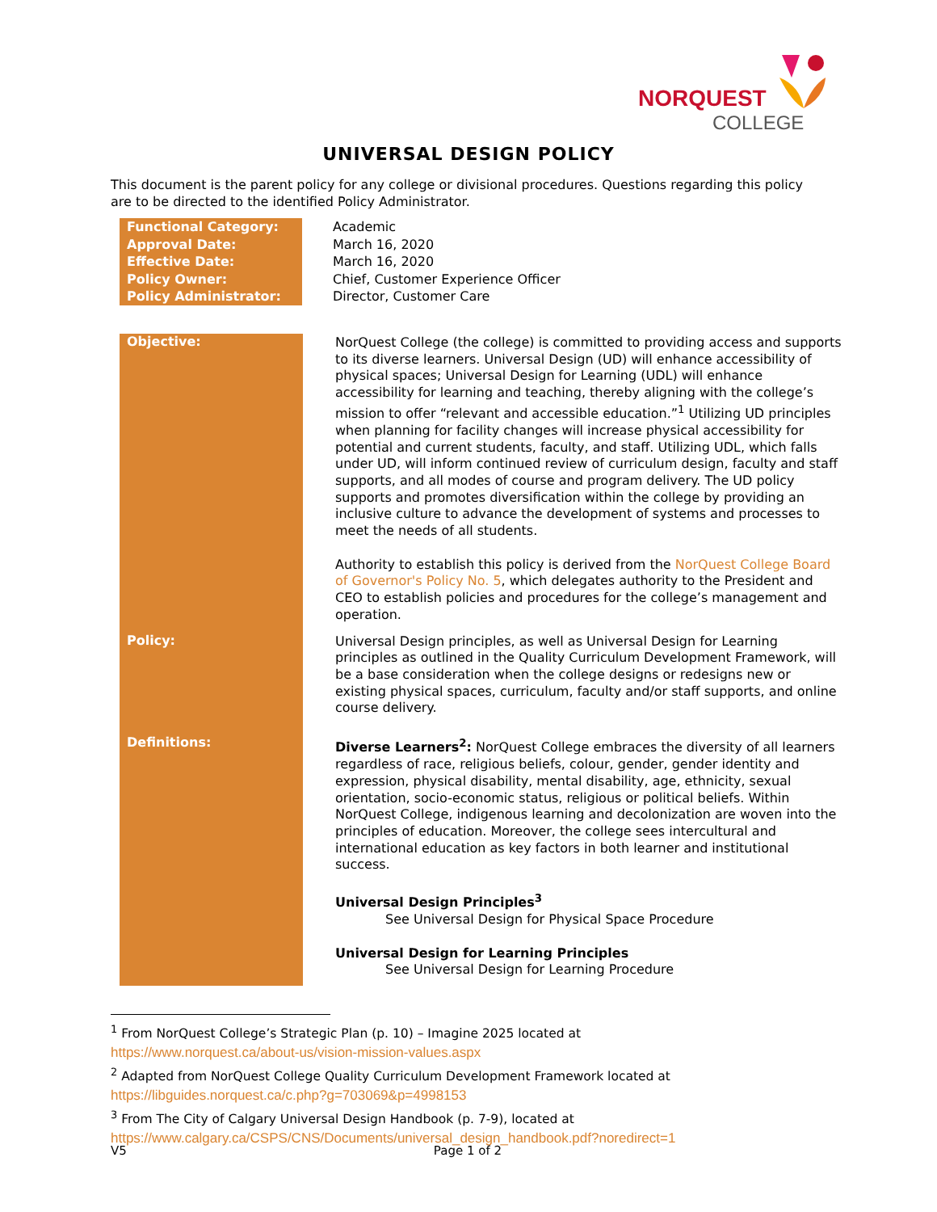NORQUEST
COLLEGE
UNIVERSAL DESIGN POLICY
This document is the parent policy for any college or divisional procedures. Questions regarding this policy are to be directed to the identified Policy Administrator.
| Functional Category: | Academic |
| Approval Date: | March 16, 2020 |
| Effective Date: | March 16, 2020 |
| Policy Owner: | Chief, Customer Experience Officer |
| Policy Administrator: | Director, Customer Care |
| Objective: | NorQuest College (the college) is committed to providing access and supports to its diverse learners. Universal Design (UD) will enhance accessibility of physical spaces; Universal Design for Learning (UDL) will enhance accessibility for learning and teaching, thereby aligning with the college’s mission to offer “relevant and accessible education.”<sup>1</sup> Utilizing UD principles when planning for facility changes will increase physical accessibility for potential and current students, faculty, and staff. Utilizing UDL, which falls under UD, will inform continued review of curriculum design, faculty and staff supports, and all modes of course and program delivery. The UD policy supports and promotes diversification within the college by providing an inclusive culture to advance the development of systems and processes to meet the needs of all students. Authority to establish this policy is derived from the NorQuest College Board of Governor's Policy No. 5 , which delegates authority to the President and CEO to establish policies and procedures for the college’s management and operation. |
| Policy: | Universal Design principles, as well as Universal Design for Learning principles as outlined in the Quality Curriculum Development Framework, will be a base consideration when the college designs or redesigns new or existing physical spaces, curriculum, faculty and/or staff supports, and online course delivery. |
| Definitions: | Diverse Learners<sup>2</sup>: NorQuest College embraces the diversity of all learners regardless of race, religious beliefs, colour, gender, gender identity and expression, physical disability, mental disability, age, ethnicity, sexual orientation, socio-economic status, religious or political beliefs. Within NorQuest College, indigenous learning and decolonization are woven into the principles of education. Moreover, the college sees intercultural and international education as key factors in both learner and institutional success. Universal Design Principles<sup>3</sup> See Universal Design for Physical Space Procedure Universal Design for Learning Principles See Universal Design for Learning Procedure |
<sup>1</sup> From NorQuest College’s Strategic Plan (p. 10) – Imagine 2025 located at
https://www.norquest.ca/about-us/vision-mission-values.aspx
<sup>2</sup> Adapted from NorQuest College Quality Curriculum Development Framework located at
https://libguides.norquest.ca/c.php?g=703069&p=4998153
<sup>3</sup> From The City of Calgary Universal Design Handbook (p. 7-9), located at
https://www.calgary.ca/CSPS/CNS/Documents/universal_design_handbook.pdf?noredirect=1
V5 Page 1 of 2